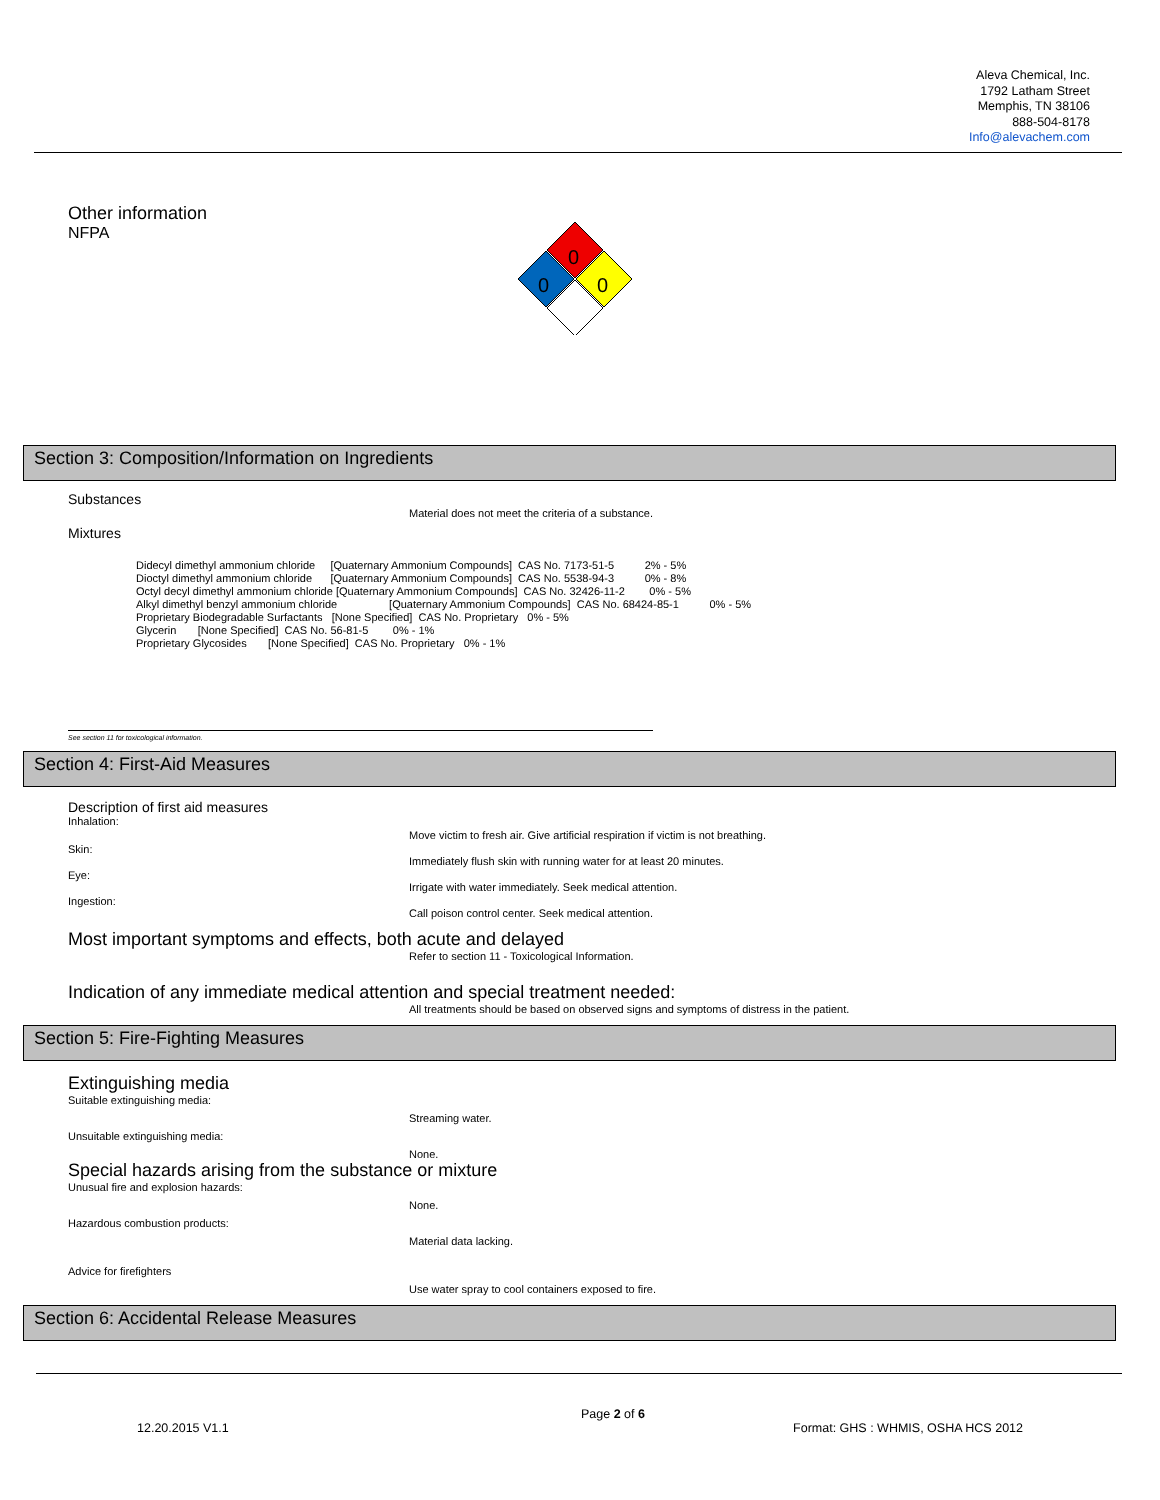Aleva Chemical, Inc.
1792 Latham Street
Memphis, TN 38106
888-504-8178
Info@alevachem.com
Other information
NFPA
0
0
0
Section 3: Composition/Information on Ingredients
Substances
Material does not meet the criteria of a substance.
Mixtures
Didecyl dimethyl ammonium chloride [Quaternary Ammonium Compounds] CAS No. 7173-51-5 2% - 5% Dioctyl dimethyl ammonium chloride [Quaternary Ammonium Compounds] CAS No. 5538-94-3 0% - 8% Octyl decyl dimethyl ammonium chloride [Quaternary Ammonium Compounds] CAS No. 32426-11-2 0% - 5% Alkyl dimethyl benzyl ammonium chloride [Quaternary Ammonium Compounds] CAS No. 68424-85-1 0% - 5% Proprietary Biodegradable Surfactants [None Specified] CAS No. Proprietary 0% - 5% Glycerin [None Specified] CAS No. 56-81-5 0% - 1% Proprietary Glycosides [None Specified] CAS No. Proprietary 0% - 1%
See section 11 for toxicological information.
Section 4: First-Aid Measures
Description of first aid measures
Inhalation:
Move victim to fresh air. Give artificial respiration if victim is not breathing.
Skin:
Immediately flush skin with running water for at least 20 minutes.
Eye:
Irrigate with water immediately. Seek medical attention.
Ingestion:
Call poison control center. Seek medical attention.
Most important symptoms and effects, both acute and delayed
Refer to section 11 - Toxicological Information.
Indication of any immediate medical attention and special treatment needed:
All treatments should be based on observed signs and symptoms of distress in the patient.
Section 5: Fire-Fighting Measures
Extinguishing media
Suitable extinguishing media:
Streaming water.
Unsuitable extinguishing media:
None.
Special hazards arising from the substance or mixture
Unusual fire and explosion hazards:
None.
Hazardous combustion products:
Material data lacking.
Advice for firefighters
Use water spray to cool containers exposed to fire.
Section 6: Accidental Release Measures
Page 2 of 6
12.20.2015 V1.1 Format: GHS : WHMIS, OSHA HCS 2012